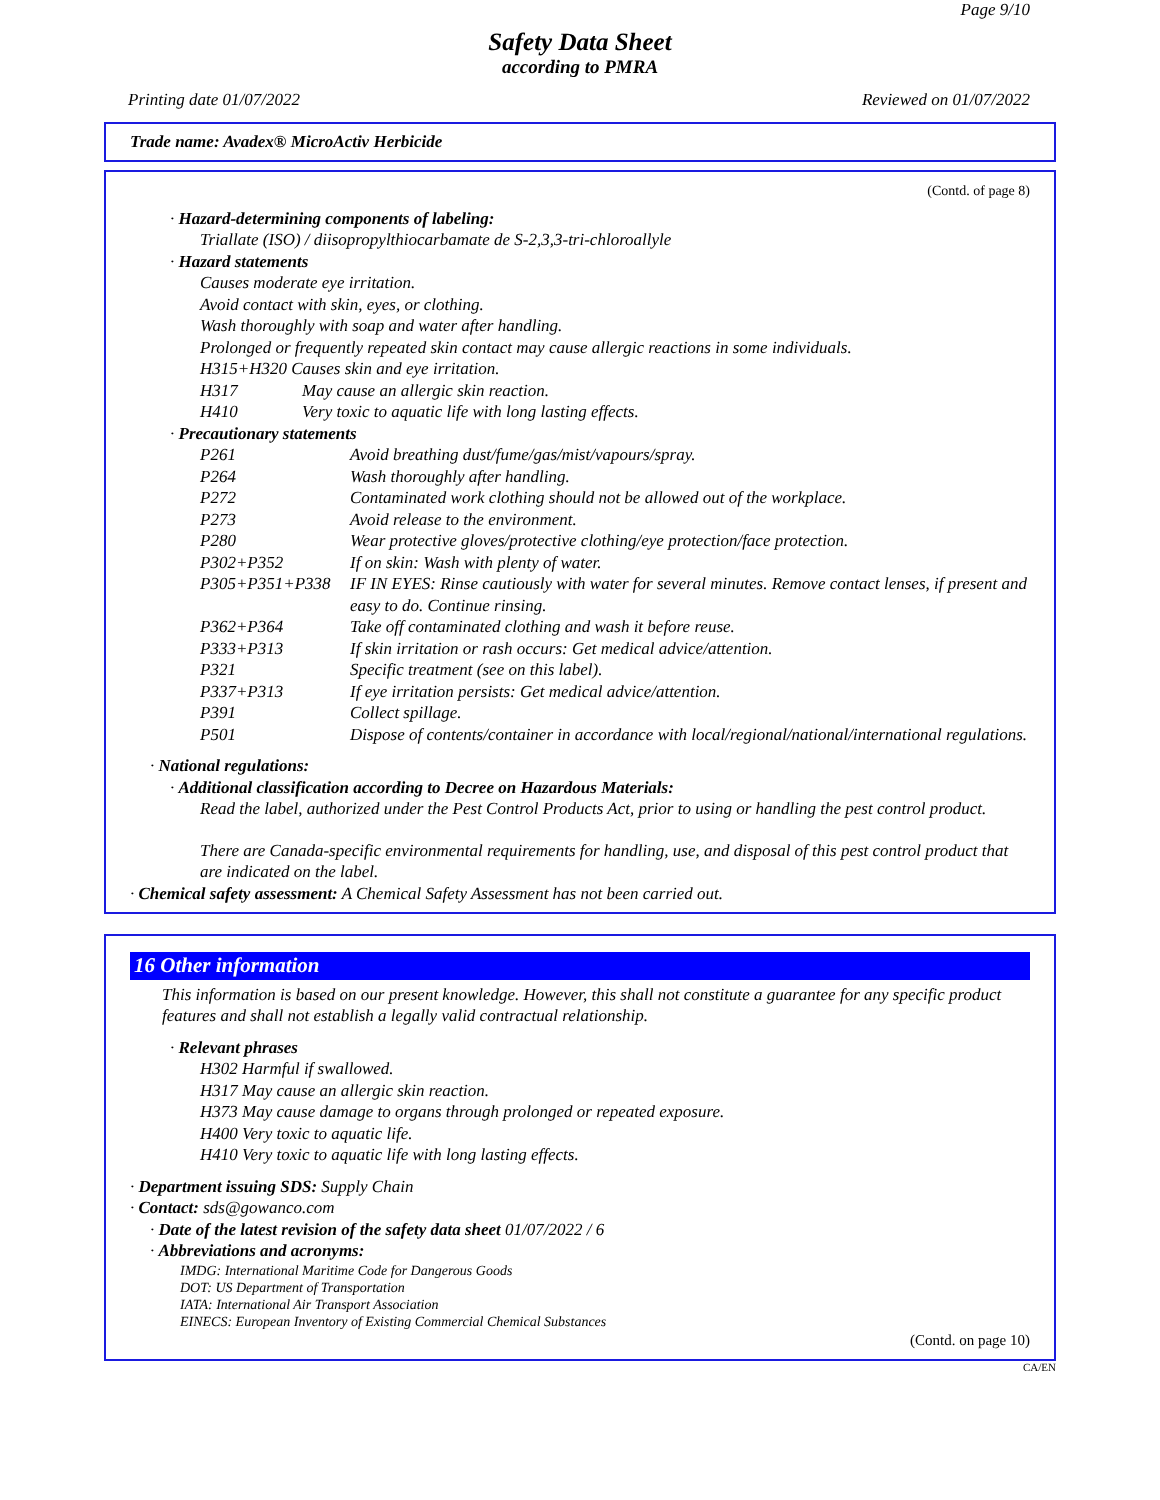Page 9/10
Safety Data Sheet
according to PMRA
Printing date 01/07/2022 Reviewed on 01/07/2022
Trade name: Avadex® MicroActiv Herbicide
(Contd. of page 8)
· Hazard-determining components of labeling:
Triallate (ISO) / diisopropylthiocarbamate de S-2,3,3-tri-chloroallyle
· Hazard statements
Causes moderate eye irritation.
Avoid contact with skin, eyes, or clothing.
Wash thoroughly with soap and water after handling.
Prolonged or frequently repeated skin contact may cause allergic reactions in some individuals.
H315+H320 Causes skin and eye irritation.
H317 May cause an allergic skin reaction.
H410 Very toxic to aquatic life with long lasting effects.
· Precautionary statements
P261 Avoid breathing dust/fume/gas/mist/vapours/spray.
P264 Wash thoroughly after handling.
P272 Contaminated work clothing should not be allowed out of the workplace.
P273 Avoid release to the environment.
P280 Wear protective gloves/protective clothing/eye protection/face protection.
P302+P352 If on skin: Wash with plenty of water.
P305+P351+P338 IF IN EYES: Rinse cautiously with water for several minutes. Remove contact lenses, if present and easy to do. Continue rinsing.
P362+P364 Take off contaminated clothing and wash it before reuse.
P333+P313 If skin irritation or rash occurs: Get medical advice/attention.
P321 Specific treatment (see on this label).
P337+P313 If eye irritation persists: Get medical advice/attention.
P391 Collect spillage.
P501 Dispose of contents/container in accordance with local/regional/national/international regulations.
· National regulations:
· Additional classification according to Decree on Hazardous Materials:
Read the label, authorized under the Pest Control Products Act, prior to using or handling the pest control product.
There are Canada-specific environmental requirements for handling, use, and disposal of this pest control product that are indicated on the label.
· Chemical safety assessment: A Chemical Safety Assessment has not been carried out.
16 Other information
This information is based on our present knowledge. However, this shall not constitute a guarantee for any specific product features and shall not establish a legally valid contractual relationship.
· Relevant phrases
H302 Harmful if swallowed.
H317 May cause an allergic skin reaction.
H373 May cause damage to organs through prolonged or repeated exposure.
H400 Very toxic to aquatic life.
H410 Very toxic to aquatic life with long lasting effects.
· Department issuing SDS: Supply Chain
· Contact: sds@gowanco.com
· Date of the latest revision of the safety data sheet 01/07/2022 / 6
· Abbreviations and acronyms:
IMDG: International Maritime Code for Dangerous Goods
DOT: US Department of Transportation
IATA: International Air Transport Association
EINECS: European Inventory of Existing Commercial Chemical Substances
(Contd. on page 10)
CA/EN